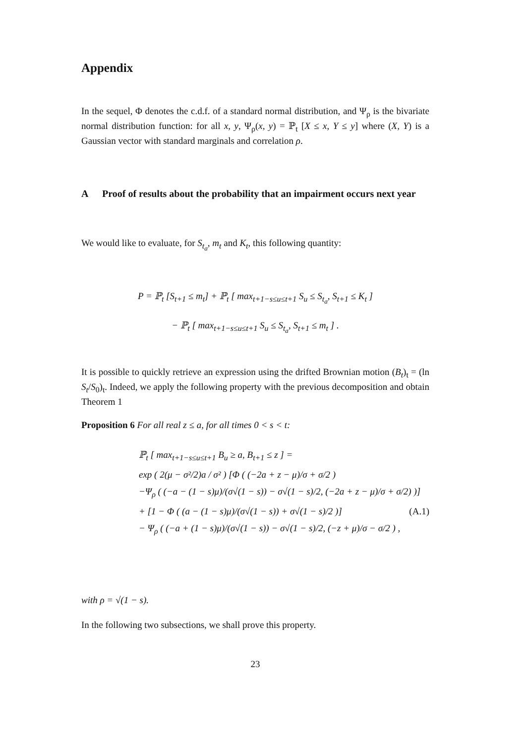Appendix
In the sequel, Φ denotes the c.d.f. of a standard normal distribution, and Ψ<sub>ρ</sub> is the bivariate normal distribution function: for all x, y, Ψ<sub>ρ</sub>(x, y) = ℙ<sub>t</sub> [X ≤ x, Y ≤ y] where (X, Y) is a Gaussian vector with standard marginals and correlation ρ.
A Proof of results about the probability that an impairment occurs next year
We would like to evaluate, for S<sub>t<sub>a</sub></sub>, m<sub>t</sub> and K<sub>t</sub>, this following quantity:
P = ℙ<sub>t</sub> [S<sub>t+1</sub> ≤ m<sub>t</sub>] + ℙ<sub>t</sub> [ max<sub>t+1−s≤u≤t+1</sub> S<sub>u</sub> ≤ S<sub>t<sub>a</sub></sub>, S<sub>t+1</sub> ≤ K<sub>t</sub> ]
− ℙ<sub>t</sub> [ max<sub>t+1−s≤u≤t+1</sub> S<sub>u</sub> ≤ S<sub>t<sub>a</sub></sub>, S<sub>t+1</sub> ≤ m<sub>t</sub> ] .
It is possible to quickly retrieve an expression using the drifted Brownian motion (B<sub>t</sub>)<sub>t</sub> = (ln S<sub>t</sub>/S<sub>0</sub>)<sub>t</sub>. Indeed, we apply the following property with the previous decomposition and obtain Theorem 1
Proposition 6 For all real z ≤ a, for all times 0 < s < t:
ℙ<sub>t</sub> [ max<sub>t+1−s≤u≤t+1</sub> B<sub>u</sub> ≥ a, B<sub>t+1</sub> ≤ z ] =
exp ( 2(μ − σ²/2)a / σ² ) [Φ ( (−2a + z − μ)/σ + σ/2 )
−Ψ<sub>ρ</sub> ( (−a − (1 − s)μ)/(σ√(1 − s)) − σ√(1 − s)/2, (−2a + z − μ)/σ + σ/2) )] (A.1)
+ [1 − Φ ( (a − (1 − s)μ)/(σ√(1 − s)) + σ√(1 − s)/2 )]
− Ψ<sub>ρ</sub> ( (−a + (1 − s)μ)/(σ√(1 − s)) − σ√(1 − s)/2, (−z + μ)/σ − σ/2 ) ,
with ρ = √(1 − s).
In the following two subsections, we shall prove this property.
23